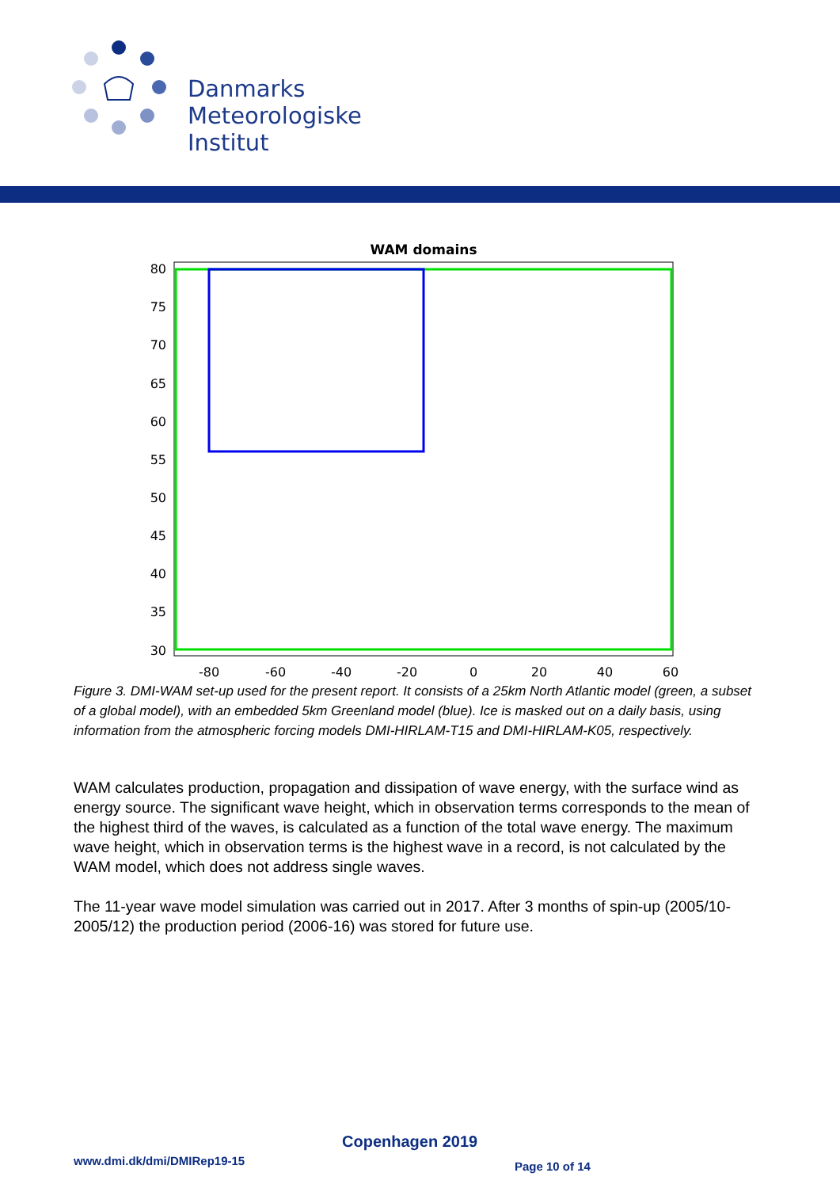Danmarks
Meteorologiske
Institut
WAM domains
80
75
70
65
60
55
50
45
40
35
30
-80
-60
-40
-20
0
20
40
60
Figure 3. DMI-WAM set-up used for the present report. It consists of a 25km North Atlantic model (green, a subset of a global model), with an embedded 5km Greenland model (blue). Ice is masked out on a daily basis, using information from the atmospheric forcing models DMI-HIRLAM-T15 and DMI-HIRLAM-K05, respectively.
WAM calculates production, propagation and dissipation of wave energy, with the surface wind as energy source. The significant wave height, which in observation terms corresponds to the mean of the highest third of the waves, is calculated as a function of the total wave energy. The maximum wave height, which in observation terms is the highest wave in a record, is not calculated by the WAM model, which does not address single waves.
The 11-year wave model simulation was carried out in 2017. After 3 months of spin-up (2005/10-2005/12) the production period (2006-16) was stored for future use.
Copenhagen 2019
www.dmi.dk/dmi/DMIRep19-15 Page 10 of 14